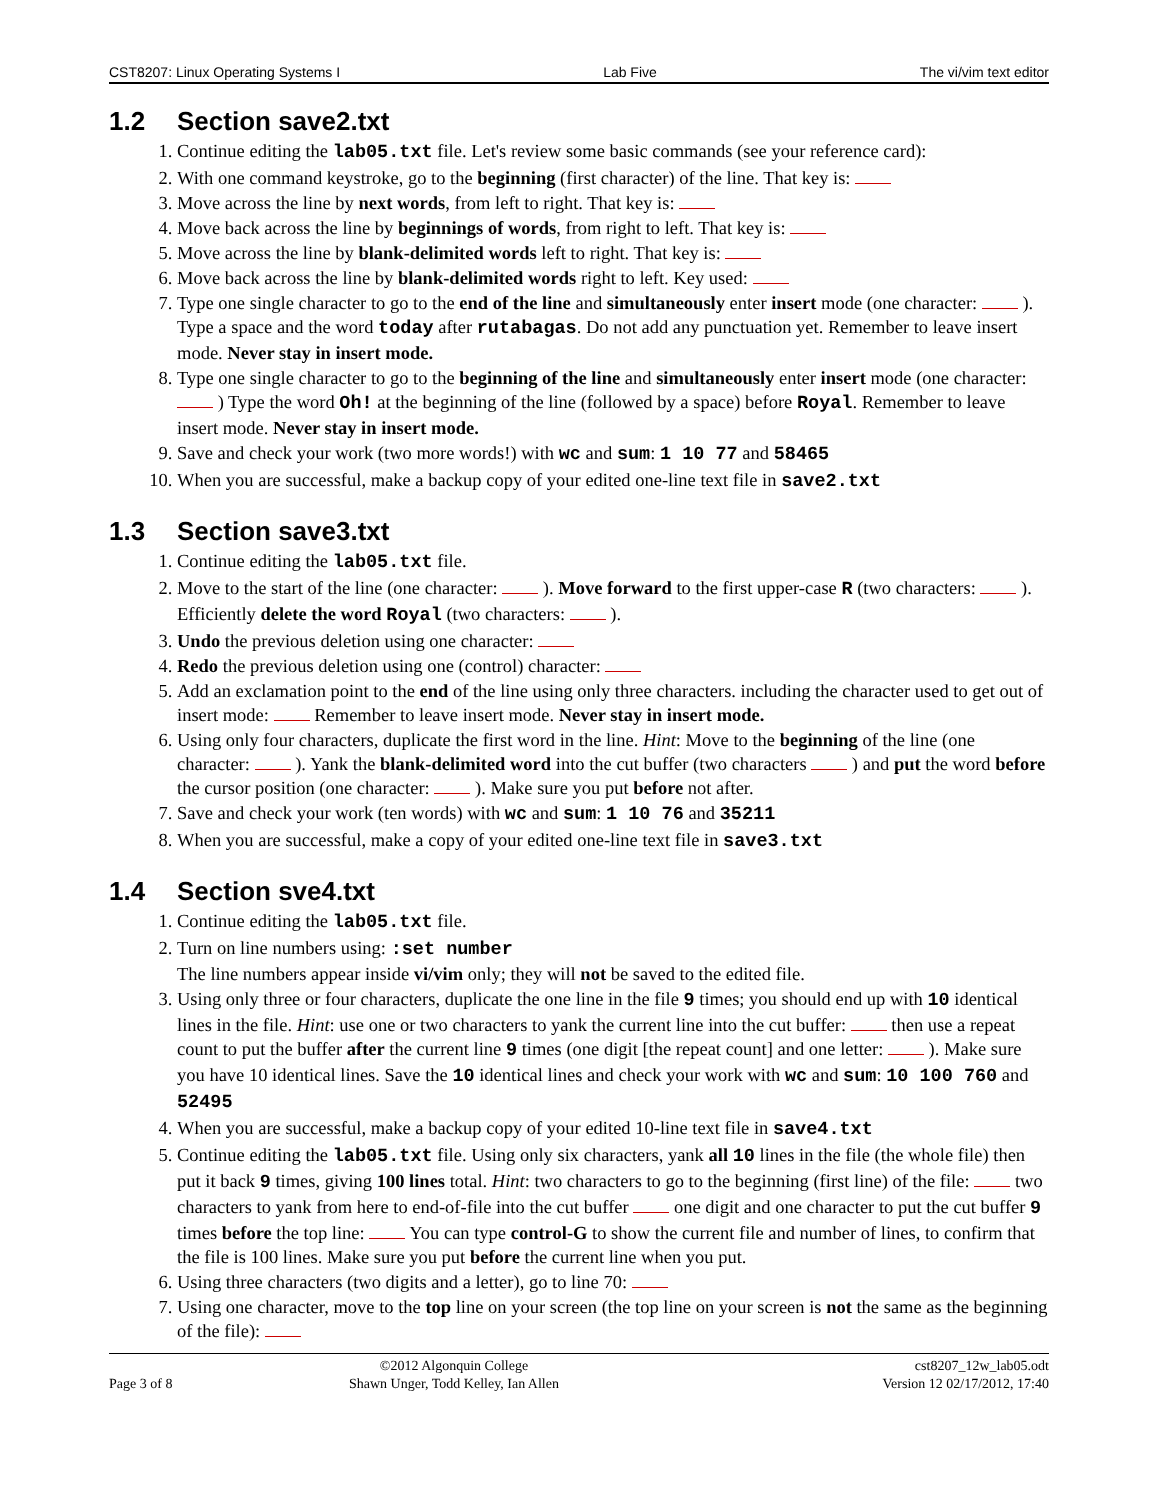CST8207: Linux Operating Systems I Lab Five The vi/vim text editor
1.2 Section save2.txt
1. Continue editing the lab05.txt file. Let's review some basic commands (see your reference card):
2. With one command keystroke, go to the beginning (first character) of the line. That key is:
3. Move across the line by next words, from left to right. That key is:
4. Move back across the line by beginnings of words, from right to left. That key is:
5. Move across the line by blank-delimited words left to right. That key is:
6. Move back across the line by blank-delimited words right to left. Key used:
7. Type one single character to go to the end of the line and simultaneously enter insert mode (one character: ). Type a space and the word today after rutabagas. Do not add any punctuation yet. Remember to leave insert mode. Never stay in insert mode.
8. Type one single character to go to the beginning of the line and simultaneously enter insert mode (one character: ) Type the word Oh! at the beginning of the line (followed by a space) before Royal. Remember to leave insert mode. Never stay in insert mode.
9. Save and check your work (two more words!) with wc and sum: 1 10 77 and 58465
10. When you are successful, make a backup copy of your edited one-line text file in save2.txt
1.3 Section save3.txt
1. Continue editing the lab05.txt file.
2. Move to the start of the line (one character: ). Move forward to the first upper-case R (two characters: ). Efficiently delete the word Royal (two characters: ).
3. Undo the previous deletion using one character:
4. Redo the previous deletion using one (control) character:
5. Add an exclamation point to the end of the line using only three characters. including the character used to get out of insert mode: Remember to leave insert mode. Never stay in insert mode.
6. Using only four characters, duplicate the first word in the line. Hint: Move to the beginning of the line (one character: ). Yank the blank-delimited word into the cut buffer (two characters ) and put the word before the cursor position (one character: ). Make sure you put before not after.
7. Save and check your work (ten words) with wc and sum: 1 10 76 and 35211
8. When you are successful, make a copy of your edited one-line text file in save3.txt
1.4 Section sve4.txt
1. Continue editing the lab05.txt file.
2. Turn on line numbers using: :set number
The line numbers appear inside vi/vim only; they will not be saved to the edited file.
3. Using only three or four characters, duplicate the one line in the file 9 times; you should end up with 10 identical lines in the file. Hint: use one or two characters to yank the current line into the cut buffer: then use a repeat count to put the buffer after the current line 9 times (one digit [the repeat count] and one letter: ). Make sure you have 10 identical lines. Save the 10 identical lines and check your work with wc and sum: 10 100 760 and 52495
4. When you are successful, make a backup copy of your edited 10-line text file in save4.txt
5. Continue editing the lab05.txt file. Using only six characters, yank all 10 lines in the file (the whole file) then put it back 9 times, giving 100 lines total. Hint: two characters to go to the beginning (first line) of the file: two characters to yank from here to end-of-file into the cut buffer one digit and one character to put the cut buffer 9 times before the top line: You can type control-G to show the current file and number of lines, to confirm that the file is 100 lines. Make sure you put before the current line when you put.
6. Using three characters (two digits and a letter), go to line 70:
7. Using one character, move to the top line on your screen (the top line on your screen is not the same as the beginning of the file):
Page 3 of 8
©2012 Algonquin College
Shawn Unger, Todd Kelley, Ian Allen
cst8207_12w_lab05.odt
Version 12 02/17/2012, 17:40